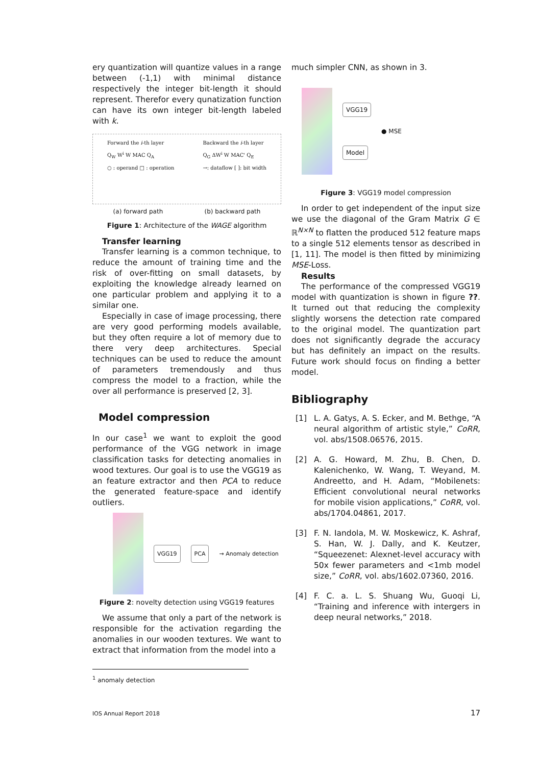ery quantization will quantize values in a range between (-1,1) with minimal distance respectively the integer bit-length it should represent. Therefor every qunatization function can have its own integer bit-length labeled with k.
Forward the i-th layer
Q<sub>W</sub> W<sup>i</sup> W MAC Q<sub>A</sub>
○ : operand □ : operation
Backward the i-th layer
Q<sub>G</sub> ΔW<sup>i</sup> W MAC' Q<sub>E</sub>
→: dataflow [ ]: bit width
(a) forward path (b) backward path
Figure 1: Architecture of the WAGE algorithm
Transfer learning
Transfer learning is a common technique, to reduce the amount of training time and the risk of over-fitting on small datasets, by exploiting the knowledge already learned on one particular problem and applying it to a similar one.
Especially in case of image processing, there are very good performing models available, but they often require a lot of memory due to there very deep architectures. Special techniques can be used to reduce the amount of parameters tremendously and thus compress the model to a fraction, while the over all performance is preserved [2, 3].
Model compression
In our case<sup>1</sup> we want to exploit the good performance of the VGG network in image classification tasks for detecting anomalies in wood textures. Our goal is to use the VGG19 as an feature extractor and then PCA to reduce the generated feature-space and identify outliers.
VGG19 PCA → Anomaly detection
Figure 2: novelty detection using VGG19 features
We assume that only a part of the network is responsible for the activation regarding the anomalies in our wooden textures. We want to extract that information from the model into a
much simpler CNN, as shown in 3.
VGG19
Model
● MSE
Figure 3: VGG19 model compression
In order to get independent of the input size we use the diagonal of the Gram Matrix G ∈ ℝ<sup>N×N</sup> to flatten the produced 512 feature maps to a single 512 elements tensor as described in [1, 11]. The model is then fitted by minimizing MSE-Loss.
Results
The performance of the compressed VGG19 model with quantization is shown in figure ??. It turned out that reducing the complexity slightly worsens the detection rate compared to the original model. The quantization part does not significantly degrade the accuracy but has definitely an impact on the results. Future work should focus on finding a better model.
Bibliography
[1] L. A. Gatys, A. S. Ecker, and M. Bethge, “A neural algorithm of artistic style,” CoRR, vol. abs/1508.06576, 2015.
[2] A. G. Howard, M. Zhu, B. Chen, D. Kalenichenko, W. Wang, T. Weyand, M. Andreetto, and H. Adam, “Mobilenets: Efficient convolutional neural networks for mobile vision applications,” CoRR, vol. abs/1704.04861, 2017.
[3] F. N. Iandola, M. W. Moskewicz, K. Ashraf, S. Han, W. J. Dally, and K. Keutzer, “Squeezenet: Alexnet-level accuracy with 50x fewer parameters and <1mb model size,” CoRR, vol. abs/1602.07360, 2016.
[4] F. C. a. L. S. Shuang Wu, Guoqi Li, “Training and inference with intergers in deep neural networks,” 2018.
<sup>1</sup> anomaly detection
IOS Annual Report 2018 17